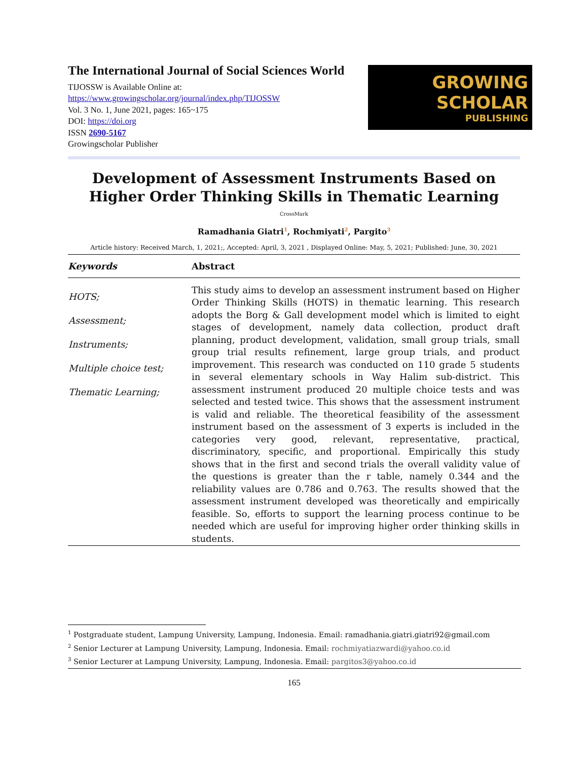The International Journal of Social Sciences World
TIJOSSW is Available Online at:
https://www.growingscholar.org/journal/index.php/TIJOSSW
Vol. 3 No. 1, June 2021, pages: 165~175
DOI: https://doi.org
ISSN 2690-5167
Growingscholar Publisher
GROWING
SCHOLAR
PUBLISHING
Development of Assessment Instruments Based on Higher Order Thinking Skills in Thematic Learning
CrossMark
Ramadhania Giatri<sup>1</sup>, Rochmiyati<sup>2</sup>, Pargito<sup>3</sup>
Article history: Received March, 1, 2021;, Accepted: April, 3, 2021 , Displayed Online: May, 5, 2021; Published: June, 30, 2021
| Keywords | Abstract |
| HOTS; Assessment; Instruments; Multiple choice test; Thematic Learning; | This study aims to develop an assessment instrument based on Higher Order Thinking Skills (HOTS) in thematic learning. This research adopts the Borg & Gall development model which is limited to eight stages of development, namely data collection, product draft planning, product development, validation, small group trials, small group trial results refinement, large group trials, and product improvement. This research was conducted on 110 grade 5 students in several elementary schools in Way Halim sub-district. This assessment instrument produced 20 multiple choice tests and was selected and tested twice. This shows that the assessment instrument is valid and reliable. The theoretical feasibility of the assessment instrument based on the assessment of 3 experts is included in the categories very good, relevant, representative, practical, discriminatory, specific, and proportional. Empirically this study shows that in the first and second trials the overall validity value of the questions is greater than the r table, namely 0.344 and the reliability values are 0.786 and 0.763. The results showed that the assessment instrument developed was theoretically and empirically feasible. So, efforts to support the learning process continue to be needed which are useful for improving higher order thinking skills in students. |
<sup>1</sup> Postgraduate student, Lampung University, Lampung, Indonesia. Email: ramadhania.giatri.giatri92@gmail.com
<sup>2</sup> Senior Lecturer at Lampung University, Lampung, Indonesia. Email: rochmiyatiazwardi@yahoo.co.id
<sup>3</sup> Senior Lecturer at Lampung University, Lampung, Indonesia. Email: pargitos3@yahoo.co.id
165